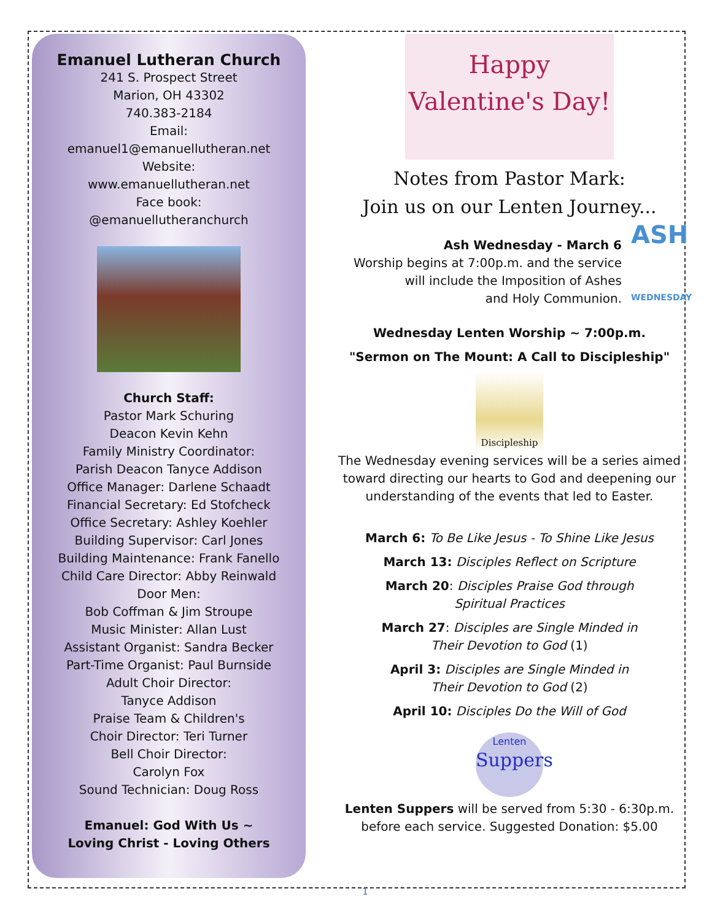Emanuel Lutheran Church
241 S. Prospect Street
Marion, OH 43302
740.383-2184
Email:
emanuel1@emanuellutheran.net
Website:
www.emanuellutheran.net
Face book:
@emanuellutheranchurch
Church Staff:
Pastor Mark Schuring
Deacon Kevin Kehn
Family Ministry Coordinator:
Parish Deacon Tanyce Addison
Office Manager: Darlene Schaadt
Financial Secretary: Ed Stofcheck
Office Secretary: Ashley Koehler
Building Supervisor: Carl Jones
Building Maintenance: Frank Fanello
Child Care Director: Abby Reinwald
Door Men:
Bob Coffman & Jim Stroupe
Music Minister: Allan Lust
Assistant Organist: Sandra Becker
Part-Time Organist: Paul Burnside
Adult Choir Director:
Tanyce Addison
Praise Team & Children's
Choir Director: Teri Turner
Bell Choir Director:
Carolyn Fox
Sound Technician: Doug Ross
Emanuel: God With Us ~
Loving Christ - Loving Others
Happy
Valentine's Day!
Notes from Pastor Mark:
Join us on our Lenten Journey...
Ash Wednesday - March 6
Worship begins at 7:00p.m. and the service
will include the Imposition of Ashes
and Holy Communion.
ASH
WEDNESDAY
Wednesday Lenten Worship ~ 7:00p.m.
"Sermon on The Mount: A Call to Discipleship"
Discipleship
The Wednesday evening services will be a series aimed toward directing our hearts to God and deepening our understanding of the events that led to Easter.
March 6: To Be Like Jesus - To Shine Like Jesus
March 13: Disciples Reflect on Scripture
March 20: Disciples Praise God through
Spiritual Practices
March 27: Disciples are Single Minded in
Their Devotion to God (1)
April 3: Disciples are Single Minded in
Their Devotion to God (2)
April 10: Disciples Do the Will of God
Lenten
Suppers
Lenten Suppers will be served from 5:30 - 6:30p.m.
before each service. Suggested Donation: $5.00
1